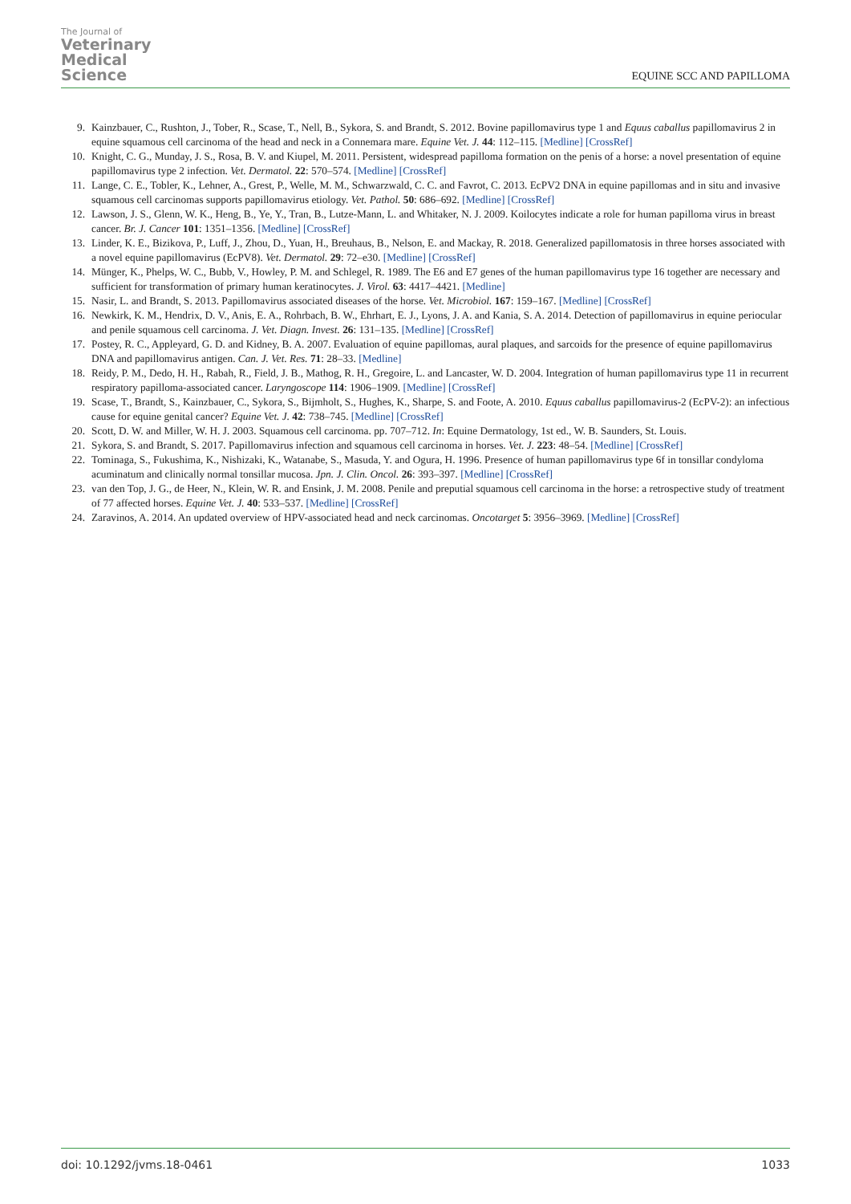The Journal of
Veterinary
Medical
Science
EQUINE SCC AND PAPILLOMA
9. Kainzbauer, C., Rushton, J., Tober, R., Scase, T., Nell, B., Sykora, S. and Brandt, S. 2012. Bovine papillomavirus type 1 and Equus caballus papillomavirus 2 in equine squamous cell carcinoma of the head and neck in a Connemara mare. Equine Vet. J. 44: 112–115. [Medline] [CrossRef]
10. Knight, C. G., Munday, J. S., Rosa, B. V. and Kiupel, M. 2011. Persistent, widespread papilloma formation on the penis of a horse: a novel presentation of equine papillomavirus type 2 infection. Vet. Dermatol. 22: 570–574. [Medline] [CrossRef]
11. Lange, C. E., Tobler, K., Lehner, A., Grest, P., Welle, M. M., Schwarzwald, C. C. and Favrot, C. 2013. EcPV2 DNA in equine papillomas and in situ and invasive squamous cell carcinomas supports papillomavirus etiology. Vet. Pathol. 50: 686–692. [Medline] [CrossRef]
12. Lawson, J. S., Glenn, W. K., Heng, B., Ye, Y., Tran, B., Lutze-Mann, L. and Whitaker, N. J. 2009. Koilocytes indicate a role for human papilloma virus in breast cancer. Br. J. Cancer 101: 1351–1356. [Medline] [CrossRef]
13. Linder, K. E., Bizikova, P., Luff, J., Zhou, D., Yuan, H., Breuhaus, B., Nelson, E. and Mackay, R. 2018. Generalized papillomatosis in three horses associated with a novel equine papillomavirus (EcPV8). Vet. Dermatol. 29: 72–e30. [Medline] [CrossRef]
14. Münger, K., Phelps, W. C., Bubb, V., Howley, P. M. and Schlegel, R. 1989. The E6 and E7 genes of the human papillomavirus type 16 together are necessary and sufficient for transformation of primary human keratinocytes. J. Virol. 63: 4417–4421. [Medline]
15. Nasir, L. and Brandt, S. 2013. Papillomavirus associated diseases of the horse. Vet. Microbiol. 167: 159–167. [Medline] [CrossRef]
16. Newkirk, K. M., Hendrix, D. V., Anis, E. A., Rohrbach, B. W., Ehrhart, E. J., Lyons, J. A. and Kania, S. A. 2014. Detection of papillomavirus in equine periocular and penile squamous cell carcinoma. J. Vet. Diagn. Invest. 26: 131–135. [Medline] [CrossRef]
17. Postey, R. C., Appleyard, G. D. and Kidney, B. A. 2007. Evaluation of equine papillomas, aural plaques, and sarcoids for the presence of equine papillomavirus DNA and papillomavirus antigen. Can. J. Vet. Res. 71: 28–33. [Medline]
18. Reidy, P. M., Dedo, H. H., Rabah, R., Field, J. B., Mathog, R. H., Gregoire, L. and Lancaster, W. D. 2004. Integration of human papillomavirus type 11 in recurrent respiratory papilloma-associated cancer. Laryngoscope 114: 1906–1909. [Medline] [CrossRef]
19. Scase, T., Brandt, S., Kainzbauer, C., Sykora, S., Bijmholt, S., Hughes, K., Sharpe, S. and Foote, A. 2010. Equus caballus papillomavirus-2 (EcPV-2): an infectious cause for equine genital cancer? Equine Vet. J. 42: 738–745. [Medline] [CrossRef]
20. Scott, D. W. and Miller, W. H. J. 2003. Squamous cell carcinoma. pp. 707–712. In: Equine Dermatology, 1st ed., W. B. Saunders, St. Louis.
21. Sykora, S. and Brandt, S. 2017. Papillomavirus infection and squamous cell carcinoma in horses. Vet. J. 223: 48–54. [Medline] [CrossRef]
22. Tominaga, S., Fukushima, K., Nishizaki, K., Watanabe, S., Masuda, Y. and Ogura, H. 1996. Presence of human papillomavirus type 6f in tonsillar condyloma acuminatum and clinically normal tonsillar mucosa. Jpn. J. Clin. Oncol. 26: 393–397. [Medline] [CrossRef]
23. van den Top, J. G., de Heer, N., Klein, W. R. and Ensink, J. M. 2008. Penile and preputial squamous cell carcinoma in the horse: a retrospective study of treatment of 77 affected horses. Equine Vet. J. 40: 533–537. [Medline] [CrossRef]
24. Zaravinos, A. 2014. An updated overview of HPV-associated head and neck carcinomas. Oncotarget 5: 3956–3969. [Medline] [CrossRef]
doi: 10.1292/jvms.18-0461 1033